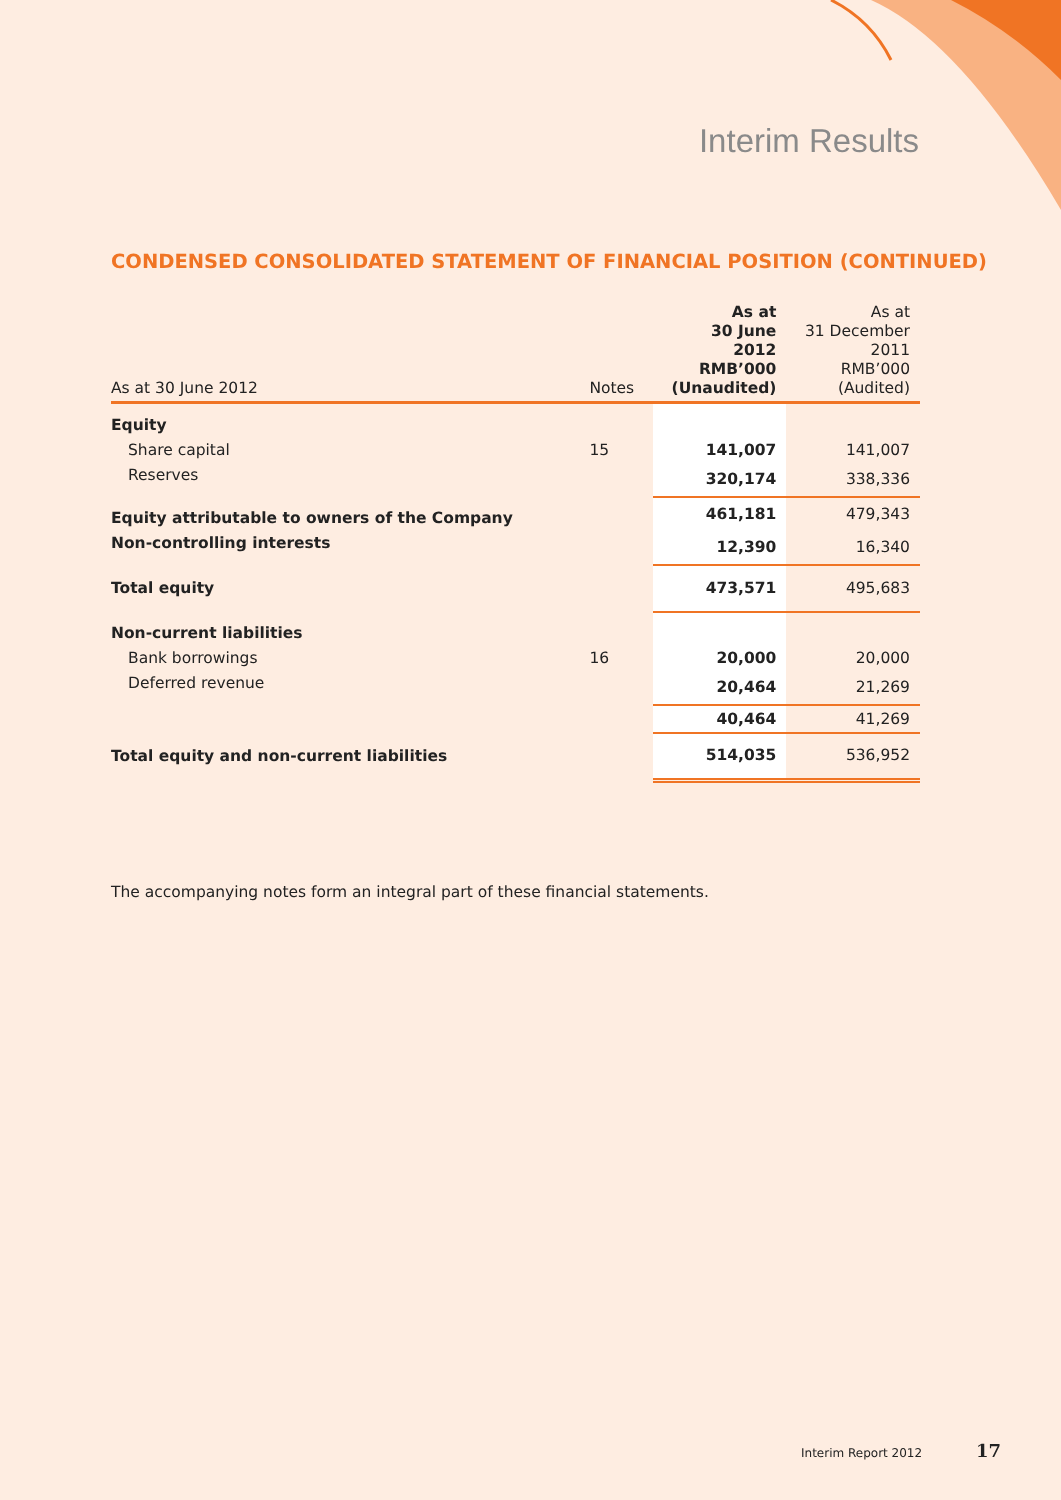Interim Results
CONDENSED CONSOLIDATED STATEMENT OF FINANCIAL POSITION (CONTINUED)
| As at 30 June 2012 | Notes | As at 30 June 2012 RMB’000 (Unaudited) | As at 31 December 2011 RMB’000 (Audited) |
| --- | --- | --- | --- |
| Equity | | | |
| Share capital | 15 | 141,007 | 141,007 |
| Reserves | | 320,174 | 338,336 |
| Equity attributable to owners of the Company | | 461,181 | 479,343 |
| Non-controlling interests | | 12,390 | 16,340 |
| Total equity | | 473,571 | 495,683 |
| Non-current liabilities | | | |
| Bank borrowings | 16 | 20,000 | 20,000 |
| Deferred revenue | | 20,464 | 21,269 |
| | | 40,464 | 41,269 |
| Total equity and non-current liabilities | | 514,035 | 536,952 |
The accompanying notes form an integral part of these financial statements.
Interim Report 2012 17